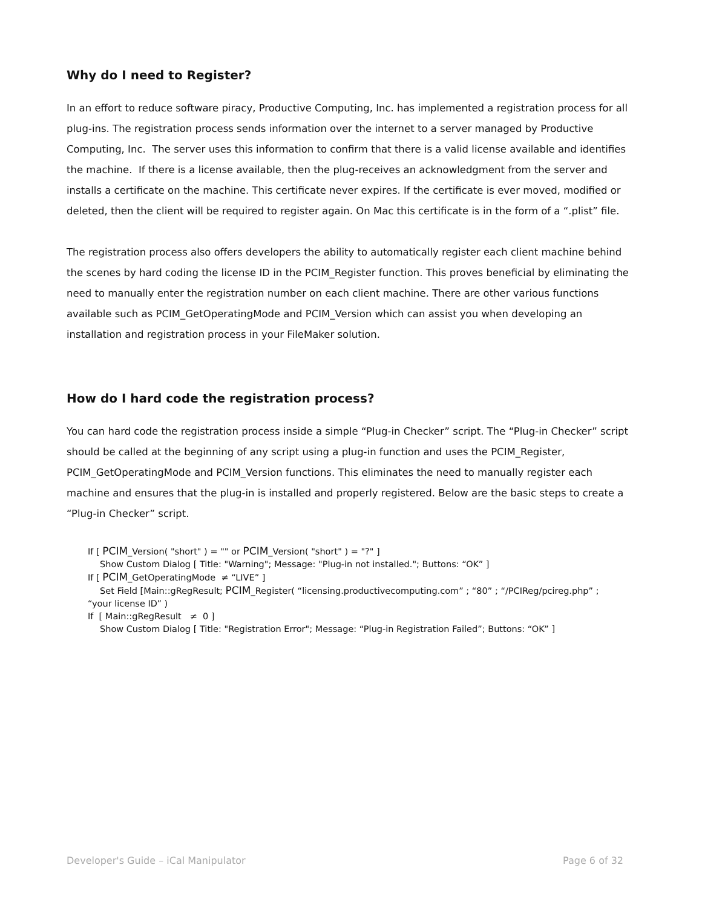Why do I need to Register?
In an effort to reduce software piracy, Productive Computing, Inc. has implemented a registration process for all plug-ins. The registration process sends information over the internet to a server managed by Productive Computing, Inc. The server uses this information to confirm that there is a valid license available and identifies the machine. If there is a license available, then the plug-receives an acknowledgment from the server and installs a certificate on the machine. This certificate never expires. If the certificate is ever moved, modified or deleted, then the client will be required to register again. On Mac this certificate is in the form of a “.plist” file.
The registration process also offers developers the ability to automatically register each client machine behind the scenes by hard coding the license ID in the PCIM_Register function. This proves beneficial by eliminating the need to manually enter the registration number on each client machine. There are other various functions available such as PCIM_GetOperatingMode and PCIM_Version which can assist you when developing an installation and registration process in your FileMaker solution.
How do I hard code the registration process?
You can hard code the registration process inside a simple “Plug-in Checker” script. The “Plug-in Checker” script should be called at the beginning of any script using a plug-in function and uses the PCIM_Register, PCIM_GetOperatingMode and PCIM_Version functions. This eliminates the need to manually register each machine and ensures that the plug-in is installed and properly registered. Below are the basic steps to create a “Plug-in Checker” script.
If [ PCIM_Version( "short" ) = "" or PCIM_Version( "short" ) = "?" ]
Show Custom Dialog [ Title: "Warning"; Message: "Plug-in not installed."; Buttons: “OK” ]
If [ PCIM_GetOperatingMode ≠ “LIVE” ]
Set Field [Main::gRegResult; PCIM_Register( “licensing.productivecomputing.com” ; “80” ; “/PCIReg/pcireg.php” ;
“your license ID” )
If [ Main::gRegResult ≠ 0 ]
Show Custom Dialog [ Title: "Registration Error"; Message: “Plug-in Registration Failed”; Buttons: “OK” ]
Developer's Guide – iCal Manipulator Page 6 of 32